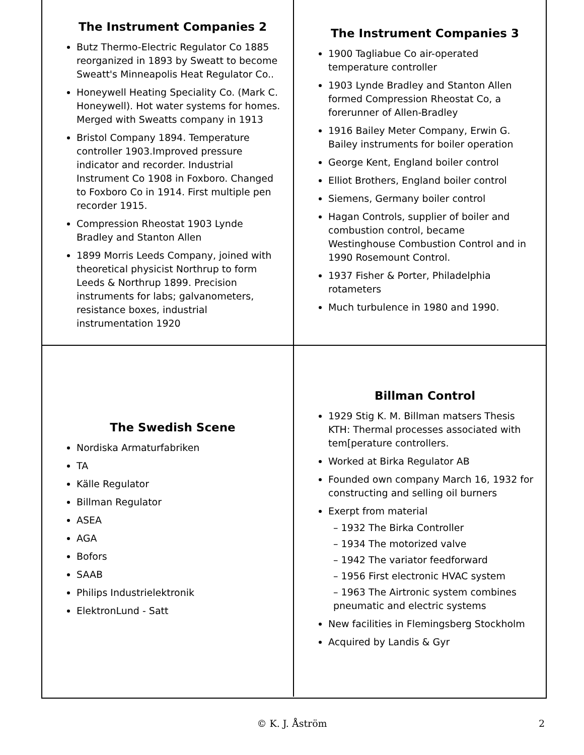The Instrument Companies 2
Butz Thermo-Electric Regulator Co 1885 reorganized in 1893 by Sweatt to become Sweatt's Minneapolis Heat Regulator Co..
Honeywell Heating Speciality Co. (Mark C. Honeywell). Hot water systems for homes. Merged with Sweatts company in 1913
Bristol Company 1894. Temperature controller 1903.Improved pressure indicator and recorder. Industrial Instrument Co 1908 in Foxboro. Changed to Foxboro Co in 1914. First multiple pen recorder 1915.
Compression Rheostat 1903 Lynde Bradley and Stanton Allen
1899 Morris Leeds Company, joined with theoretical physicist Northrup to form Leeds & Northrup 1899. Precision instruments for labs; galvanometers, resistance boxes, industrial instrumentation 1920
The Instrument Companies 3
1900 Tagliabue Co air-operated temperature controller
1903 Lynde Bradley and Stanton Allen formed Compression Rheostat Co, a forerunner of Allen-Bradley
1916 Bailey Meter Company, Erwin G. Bailey instruments for boiler operation
George Kent, England boiler control
Elliot Brothers, England boiler control
Siemens, Germany boiler control
Hagan Controls, supplier of boiler and combustion control, became Westinghouse Combustion Control and in 1990 Rosemount Control.
1937 Fisher & Porter, Philadelphia rotameters
Much turbulence in 1980 and 1990.
The Swedish Scene
Nordiska Armaturfabriken
TA
Källe Regulator
Billman Regulator
ASEA
AGA
Bofors
SAAB
Philips Industrielektronik
ElektronLund - Satt
Billman Control
1929 Stig K. M. Billman matsers Thesis KTH: Thermal processes associated with tem[perature controllers.
Worked at Birka Regulator AB
Founded own company March 16, 1932 for constructing and selling oil burners
Exerpt from material
– 1932 The Birka Controller
– 1934 The motorized valve
– 1942 The variator feedforward
– 1956 First electronic HVAC system
– 1963 The Airtronic system combines pneumatic and electric systems
New facilities in Flemingsberg Stockholm
Acquired by Landis & Gyr
© K. J. Åström
2